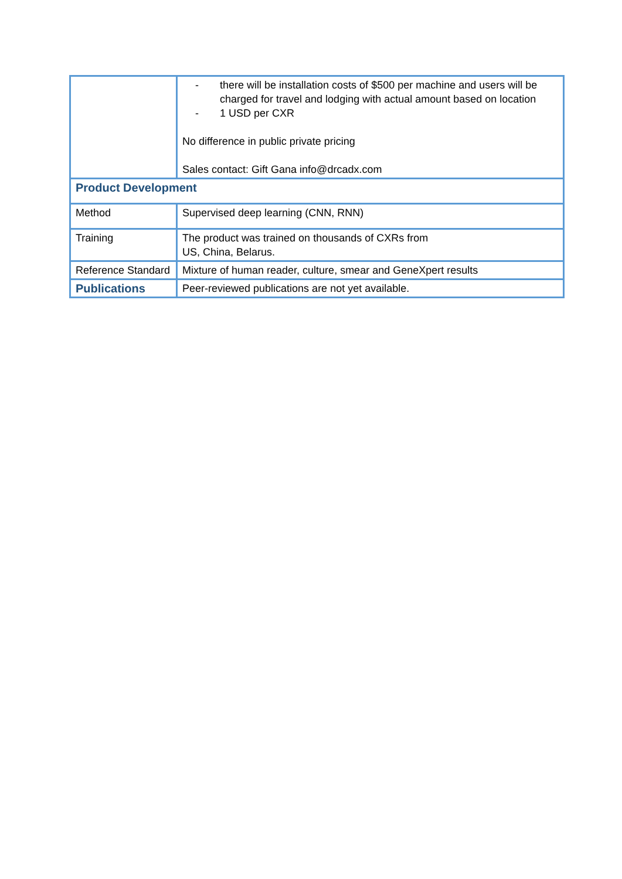| | - there will be installation costs of $500 per machine and users will be charged for travel and lodging with actual amount based on location - 1 USD per CXR No difference in public private pricing Sales contact: Gift Gana info@drcadx.com |
| Product Development | |
| Method | Supervised deep learning (CNN, RNN) |
| Training | The product was trained on thousands of CXRs from US, China, Belarus. |
| Reference Standard | Mixture of human reader, culture, smear and GeneXpert results |
| Publications | Peer-reviewed publications are not yet available. |